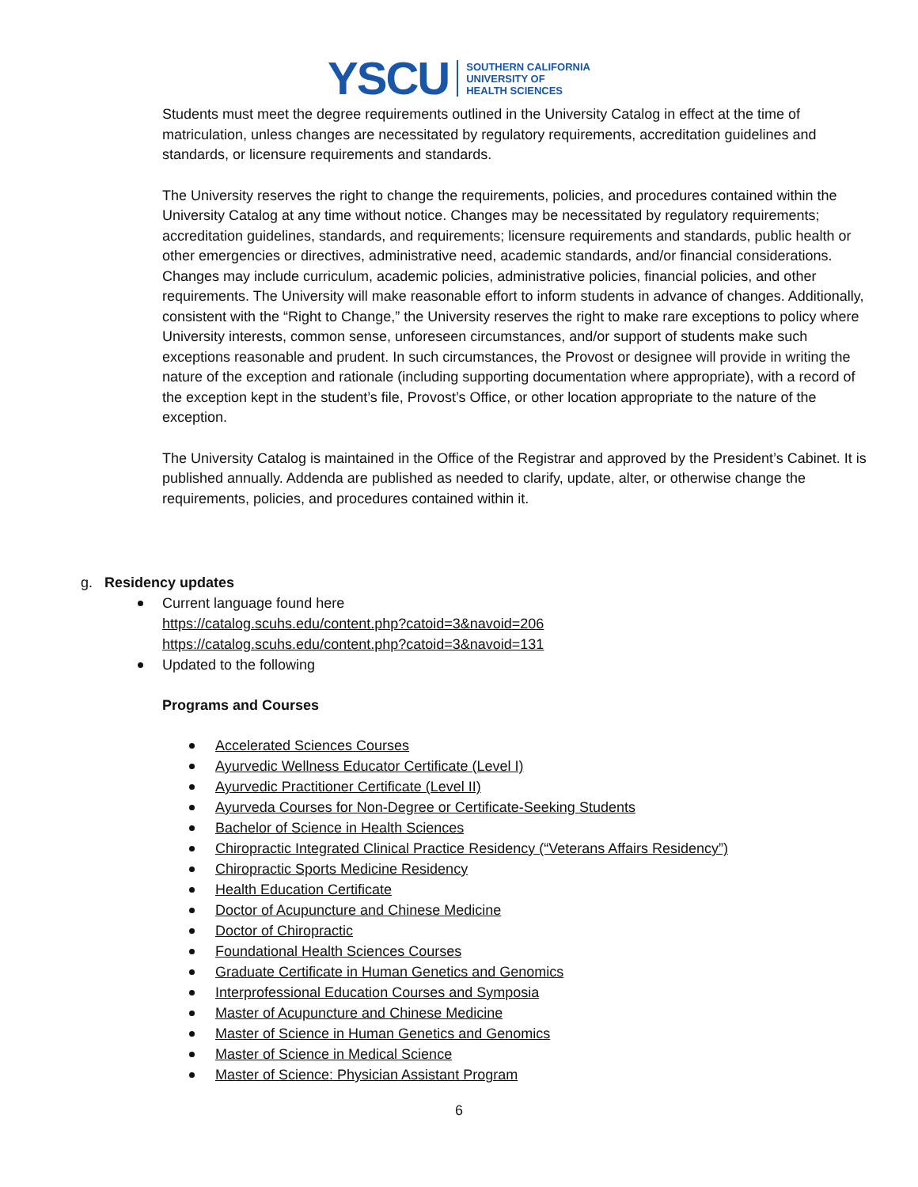YSCU SOUTHERN CALIFORNIA
UNIVERSITY OF
HEALTH SCIENCES
Students must meet the degree requirements outlined in the University Catalog in effect at the time of matriculation, unless changes are necessitated by regulatory requirements, accreditation guidelines and standards, or licensure requirements and standards.
The University reserves the right to change the requirements, policies, and procedures contained within the University Catalog at any time without notice. Changes may be necessitated by regulatory requirements; accreditation guidelines, standards, and requirements; licensure requirements and standards, public health or other emergencies or directives, administrative need, academic standards, and/or financial considerations. Changes may include curriculum, academic policies, administrative policies, financial policies, and other requirements. The University will make reasonable effort to inform students in advance of changes. Additionally, consistent with the “Right to Change,” the University reserves the right to make rare exceptions to policy where University interests, common sense, unforeseen circumstances, and/or support of students make such exceptions reasonable and prudent. In such circumstances, the Provost or designee will provide in writing the nature of the exception and rationale (including supporting documentation where appropriate), with a record of the exception kept in the student’s file, Provost’s Office, or other location appropriate to the nature of the exception.
The University Catalog is maintained in the Office of the Registrar and approved by the President’s Cabinet. It is published annually. Addenda are published as needed to clarify, update, alter, or otherwise change the requirements, policies, and procedures contained within it.
g. Residency updates
Current language found here
https://catalog.scuhs.edu/content.php?catoid=3&navoid=206
https://catalog.scuhs.edu/content.php?catoid=3&navoid=131
Updated to the following
Programs and Courses
Accelerated Sciences Courses
Ayurvedic Wellness Educator Certificate (Level I)
Ayurvedic Practitioner Certificate (Level II)
Ayurveda Courses for Non-Degree or Certificate-Seeking Students
Bachelor of Science in Health Sciences
Chiropractic Integrated Clinical Practice Residency (“Veterans Affairs Residency”)
Chiropractic Sports Medicine Residency
Health Education Certificate
Doctor of Acupuncture and Chinese Medicine
Doctor of Chiropractic
Foundational Health Sciences Courses
Graduate Certificate in Human Genetics and Genomics
Interprofessional Education Courses and Symposia
Master of Acupuncture and Chinese Medicine
Master of Science in Human Genetics and Genomics
Master of Science in Medical Science
Master of Science: Physician Assistant Program
6